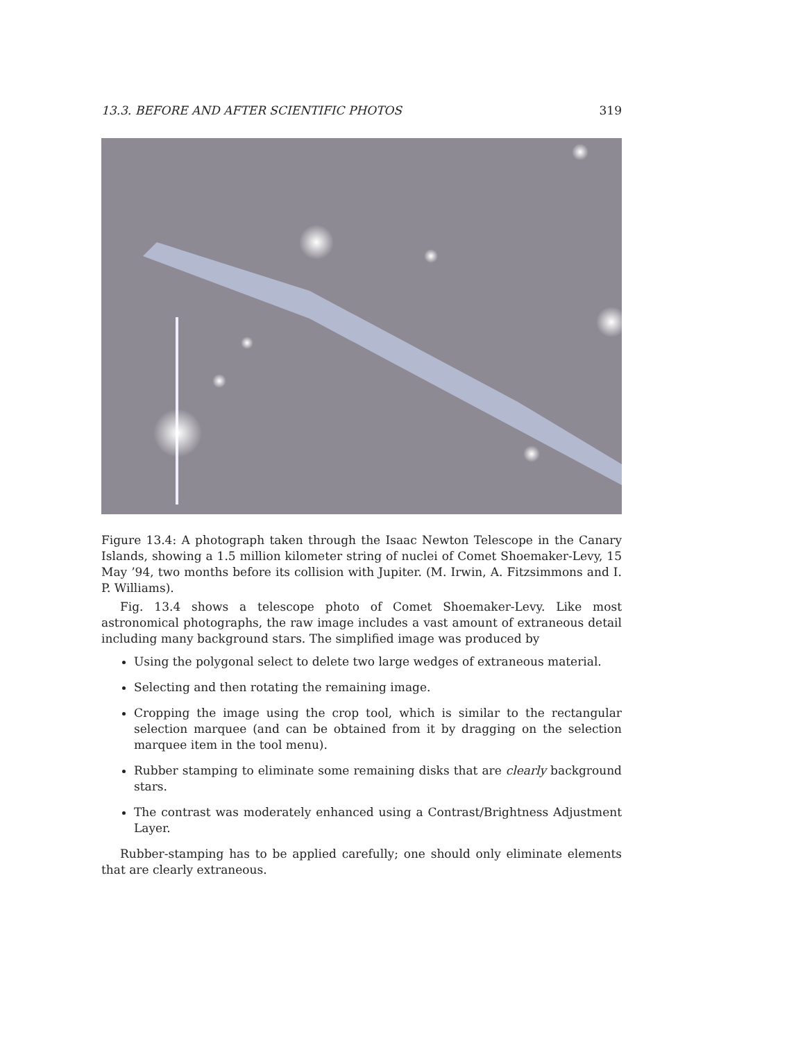13.3. BEFORE AND AFTER SCIENTIFIC PHOTOS 319
Figure 13.4: A photograph taken through the Isaac Newton Telescope in the Canary Islands, showing a 1.5 million kilometer string of nuclei of Comet Shoemaker-Levy, 15 May ’94, two months before its collision with Jupiter. (M. Irwin, A. Fitzsimmons and I. P. Williams).
Fig. 13.4 shows a telescope photo of Comet Shoemaker-Levy. Like most astronomical photographs, the raw image includes a vast amount of extraneous detail including many background stars. The simplified image was produced by
Using the polygonal select to delete two large wedges of extraneous material.
Selecting and then rotating the remaining image.
Cropping the image using the crop tool, which is similar to the rectangular selection marquee (and can be obtained from it by dragging on the selection marquee item in the tool menu).
Rubber stamping to eliminate some remaining disks that are clearly background stars.
The contrast was moderately enhanced using a Contrast/Brightness Adjustment Layer.
Rubber-stamping has to be applied carefully; one should only eliminate elements that are clearly extraneous.